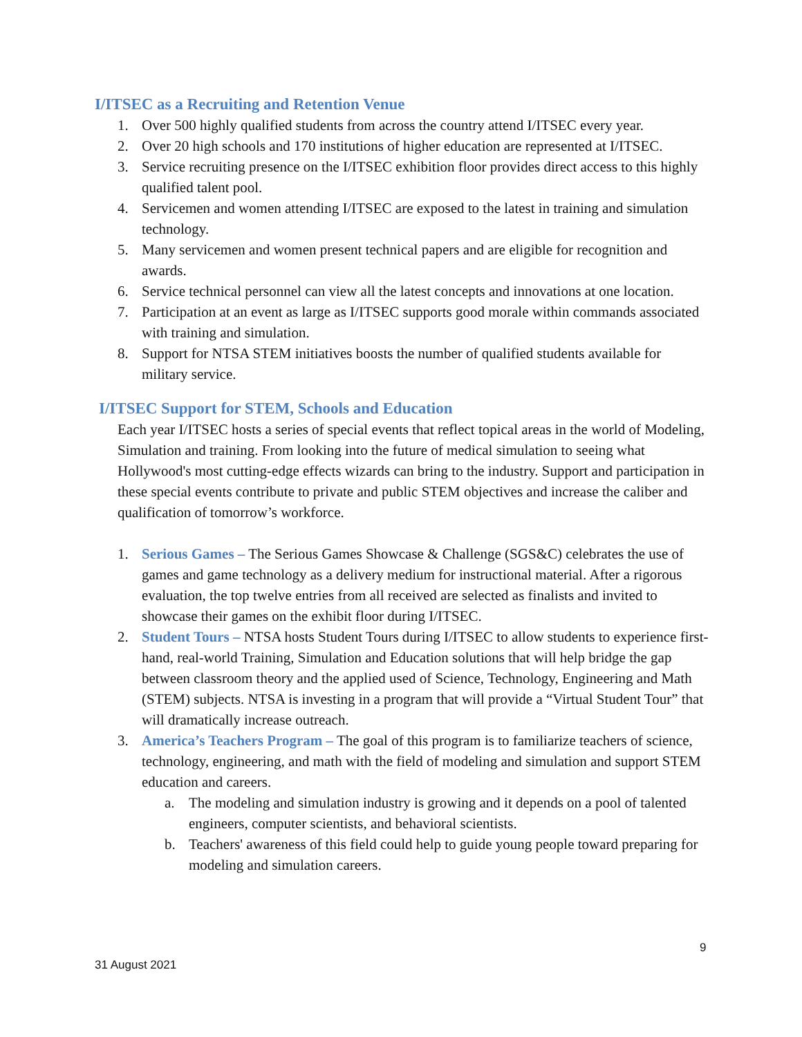I/ITSEC as a Recruiting and Retention Venue
1. Over 500 highly qualified students from across the country attend I/ITSEC every year.
2. Over 20 high schools and 170 institutions of higher education are represented at I/ITSEC.
3. Service recruiting presence on the I/ITSEC exhibition floor provides direct access to this highly qualified talent pool.
4. Servicemen and women attending I/ITSEC are exposed to the latest in training and simulation technology.
5. Many servicemen and women present technical papers and are eligible for recognition and awards.
6. Service technical personnel can view all the latest concepts and innovations at one location.
7. Participation at an event as large as I/ITSEC supports good morale within commands associated with training and simulation.
8. Support for NTSA STEM initiatives boosts the number of qualified students available for military service.
I/ITSEC Support for STEM, Schools and Education
Each year I/ITSEC hosts a series of special events that reflect topical areas in the world of Modeling, Simulation and training. From looking into the future of medical simulation to seeing what Hollywood's most cutting-edge effects wizards can bring to the industry. Support and participation in these special events contribute to private and public STEM objectives and increase the caliber and qualification of tomorrow’s workforce.
1. Serious Games – The Serious Games Showcase & Challenge (SGS&C) celebrates the use of games and game technology as a delivery medium for instructional material. After a rigorous evaluation, the top twelve entries from all received are selected as finalists and invited to showcase their games on the exhibit floor during I/ITSEC.
2. Student Tours – NTSA hosts Student Tours during I/ITSEC to allow students to experience first-hand, real-world Training, Simulation and Education solutions that will help bridge the gap between classroom theory and the applied used of Science, Technology, Engineering and Math (STEM) subjects. NTSA is investing in a program that will provide a “Virtual Student Tour” that will dramatically increase outreach.
3. America’s Teachers Program – The goal of this program is to familiarize teachers of science, technology, engineering, and math with the field of modeling and simulation and support STEM education and careers.
a. The modeling and simulation industry is growing and it depends on a pool of talented engineers, computer scientists, and behavioral scientists.
b. Teachers' awareness of this field could help to guide young people toward preparing for modeling and simulation careers.
9
31 August 2021